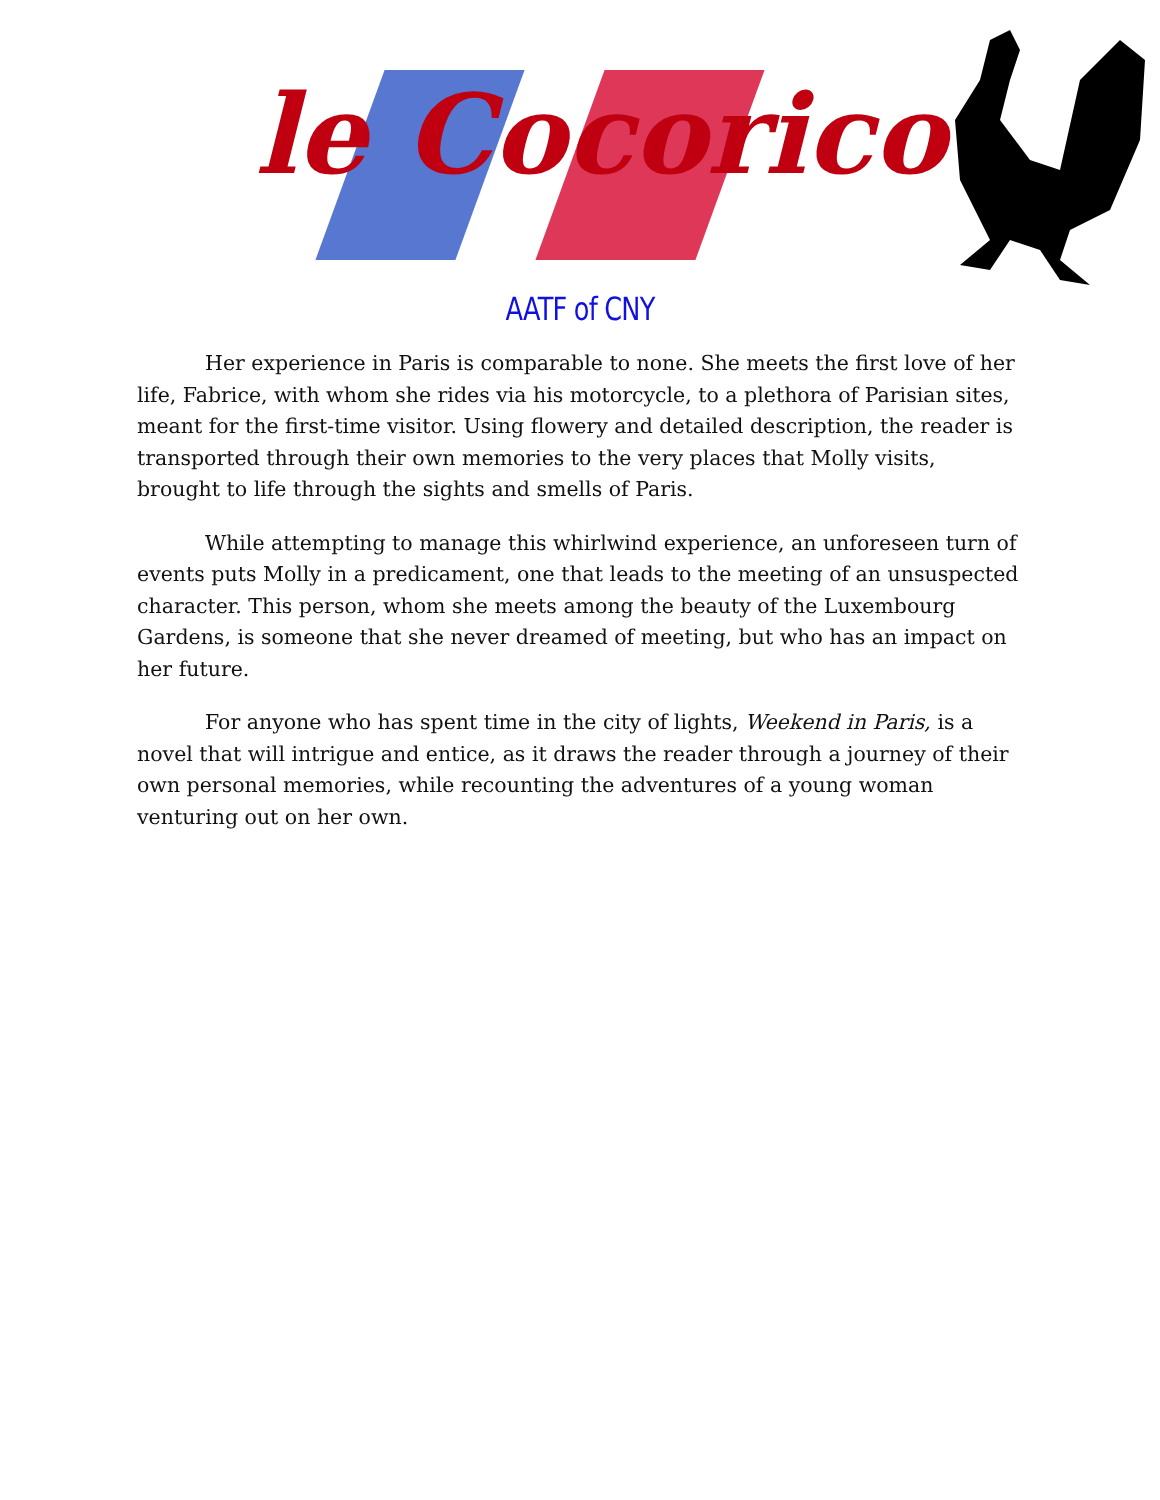le Cocorico
AATF of CNY
Her experience in Paris is comparable to none. She meets the first love of her life, Fabrice, with whom she rides via his motorcycle, to a plethora of Parisian sites, meant for the first-time visitor. Using flowery and detailed description, the reader is transported through their own memories to the very places that Molly visits, brought to life through the sights and smells of Paris.
While attempting to manage this whirlwind experience, an unforeseen turn of events puts Molly in a predicament, one that leads to the meeting of an unsuspected character. This person, whom she meets among the beauty of the Luxembourg Gardens, is someone that she never dreamed of meeting, but who has an impact on her future.
For anyone who has spent time in the city of lights, Weekend in Paris, is a novel that will intrigue and entice, as it draws the reader through a journey of their own personal memories, while recounting the adventures of a young woman venturing out on her own.